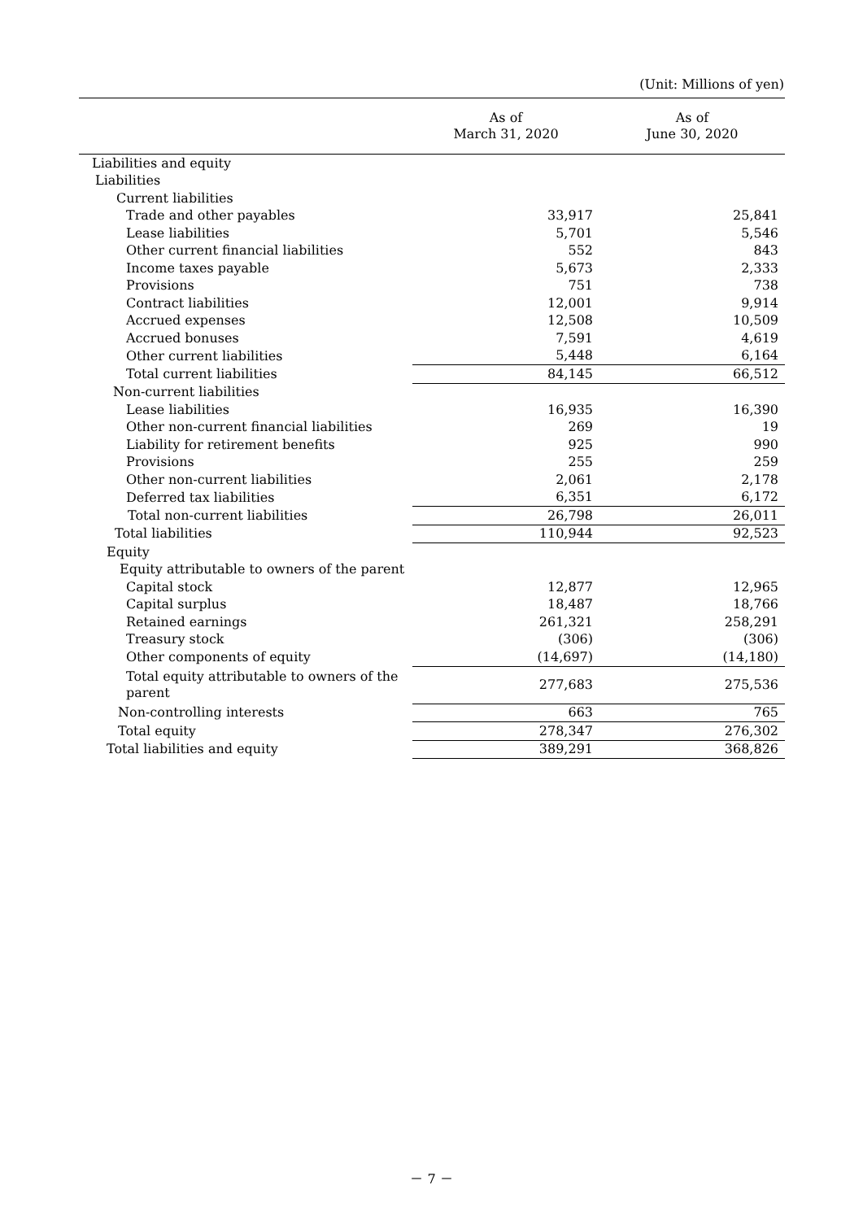(Unit: Millions of yen)
| | As of March 31, 2020 | As of June 30, 2020 |
| --- | --- | --- |
| Liabilities and equity | | |
| Liabilities | | |
| Current liabilities | | |
| Trade and other payables | 33,917 | 25,841 |
| Lease liabilities | 5,701 | 5,546 |
| Other current financial liabilities | 552 | 843 |
| Income taxes payable | 5,673 | 2,333 |
| Provisions | 751 | 738 |
| Contract liabilities | 12,001 | 9,914 |
| Accrued expenses | 12,508 | 10,509 |
| Accrued bonuses | 7,591 | 4,619 |
| Other current liabilities | 5,448 | 6,164 |
| Total current liabilities | 84,145 | 66,512 |
| Non-current liabilities | | |
| Lease liabilities | 16,935 | 16,390 |
| Other non-current financial liabilities | 269 | 19 |
| Liability for retirement benefits | 925 | 990 |
| Provisions | 255 | 259 |
| Other non-current liabilities | 2,061 | 2,178 |
| Deferred tax liabilities | 6,351 | 6,172 |
| Total non-current liabilities | 26,798 | 26,011 |
| Total liabilities | 110,944 | 92,523 |
| Equity | | |
| Equity attributable to owners of the parent | | |
| Capital stock | 12,877 | 12,965 |
| Capital surplus | 18,487 | 18,766 |
| Retained earnings | 261,321 | 258,291 |
| Treasury stock | (306) | (306) |
| Other components of equity | (14,697) | (14,180) |
| Total equity attributable to owners of the parent | 277,683 | 275,536 |
| Non-controlling interests | 663 | 765 |
| Total equity | 278,347 | 276,302 |
| Total liabilities and equity | 389,291 | 368,826 |
－ 7 －